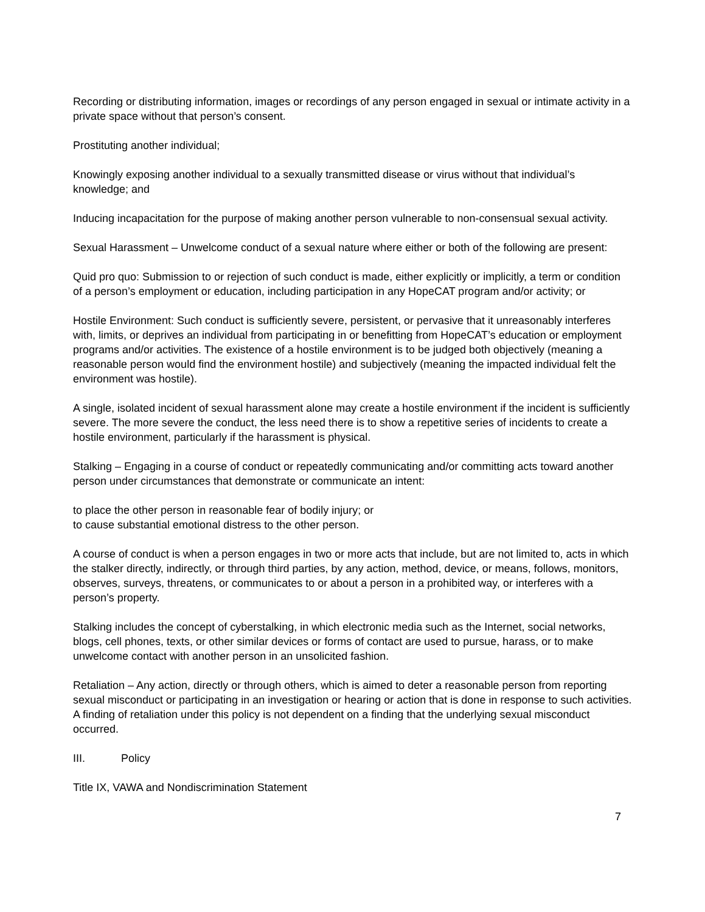Recording or distributing information, images or recordings of any person engaged in sexual or intimate activity in a private space without that person’s consent.
Prostituting another individual;
Knowingly exposing another individual to a sexually transmitted disease or virus without that individual’s knowledge; and
Inducing incapacitation for the purpose of making another person vulnerable to non-consensual sexual activity.
Sexual Harassment – Unwelcome conduct of a sexual nature where either or both of the following are present:
Quid pro quo: Submission to or rejection of such conduct is made, either explicitly or implicitly, a term or condition of a person’s employment or education, including participation in any HopeCAT program and/or activity; or
Hostile Environment: Such conduct is sufficiently severe, persistent, or pervasive that it unreasonably interferes with, limits, or deprives an individual from participating in or benefitting from HopeCAT’s education or employment programs and/or activities. The existence of a hostile environment is to be judged both objectively (meaning a reasonable person would find the environment hostile) and subjectively (meaning the impacted individual felt the environment was hostile).
A single, isolated incident of sexual harassment alone may create a hostile environment if the incident is sufficiently severe. The more severe the conduct, the less need there is to show a repetitive series of incidents to create a hostile environment, particularly if the harassment is physical.
Stalking – Engaging in a course of conduct or repeatedly communicating and/or committing acts toward another person under circumstances that demonstrate or communicate an intent:
to place the other person in reasonable fear of bodily injury; or
to cause substantial emotional distress to the other person.
A course of conduct is when a person engages in two or more acts that include, but are not limited to, acts in which the stalker directly, indirectly, or through third parties, by any action, method, device, or means, follows, monitors, observes, surveys, threatens, or communicates to or about a person in a prohibited way, or interferes with a person’s property.
Stalking includes the concept of cyberstalking, in which electronic media such as the Internet, social networks, blogs, cell phones, texts, or other similar devices or forms of contact are used to pursue, harass, or to make unwelcome contact with another person in an unsolicited fashion.
Retaliation – Any action, directly or through others, which is aimed to deter a reasonable person from reporting sexual misconduct or participating in an investigation or hearing or action that is done in response to such activities. A finding of retaliation under this policy is not dependent on a finding that the underlying sexual misconduct occurred.
III. Policy
Title IX, VAWA and Nondiscrimination Statement
7